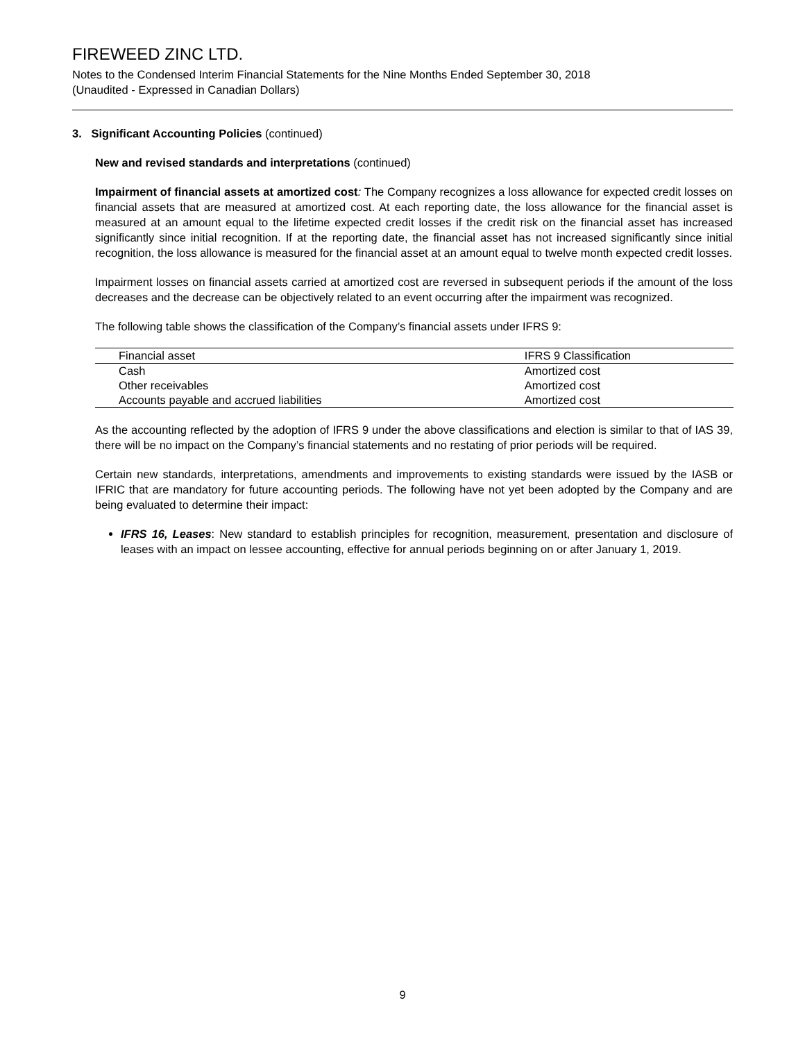FIREWEED ZINC LTD.
Notes to the Condensed Interim Financial Statements for the Nine Months Ended September 30, 2018
(Unaudited - Expressed in Canadian Dollars)
3. Significant Accounting Policies (continued)
New and revised standards and interpretations (continued)
Impairment of financial assets at amortized cost: The Company recognizes a loss allowance for expected credit losses on financial assets that are measured at amortized cost. At each reporting date, the loss allowance for the financial asset is measured at an amount equal to the lifetime expected credit losses if the credit risk on the financial asset has increased significantly since initial recognition. If at the reporting date, the financial asset has not increased significantly since initial recognition, the loss allowance is measured for the financial asset at an amount equal to twelve month expected credit losses.
Impairment losses on financial assets carried at amortized cost are reversed in subsequent periods if the amount of the loss decreases and the decrease can be objectively related to an event occurring after the impairment was recognized.
The following table shows the classification of the Company’s financial assets under IFRS 9:
| Financial asset | IFRS 9 Classification |
| --- | --- |
| Cash | Amortized cost |
| Other receivables | Amortized cost |
| Accounts payable and accrued liabilities | Amortized cost |
As the accounting reflected by the adoption of IFRS 9 under the above classifications and election is similar to that of IAS 39, there will be no impact on the Company’s financial statements and no restating of prior periods will be required.
Certain new standards, interpretations, amendments and improvements to existing standards were issued by the IASB or IFRIC that are mandatory for future accounting periods. The following have not yet been adopted by the Company and are being evaluated to determine their impact:
IFRS 16, Leases: New standard to establish principles for recognition, measurement, presentation and disclosure of leases with an impact on lessee accounting, effective for annual periods beginning on or after January 1, 2019.
9